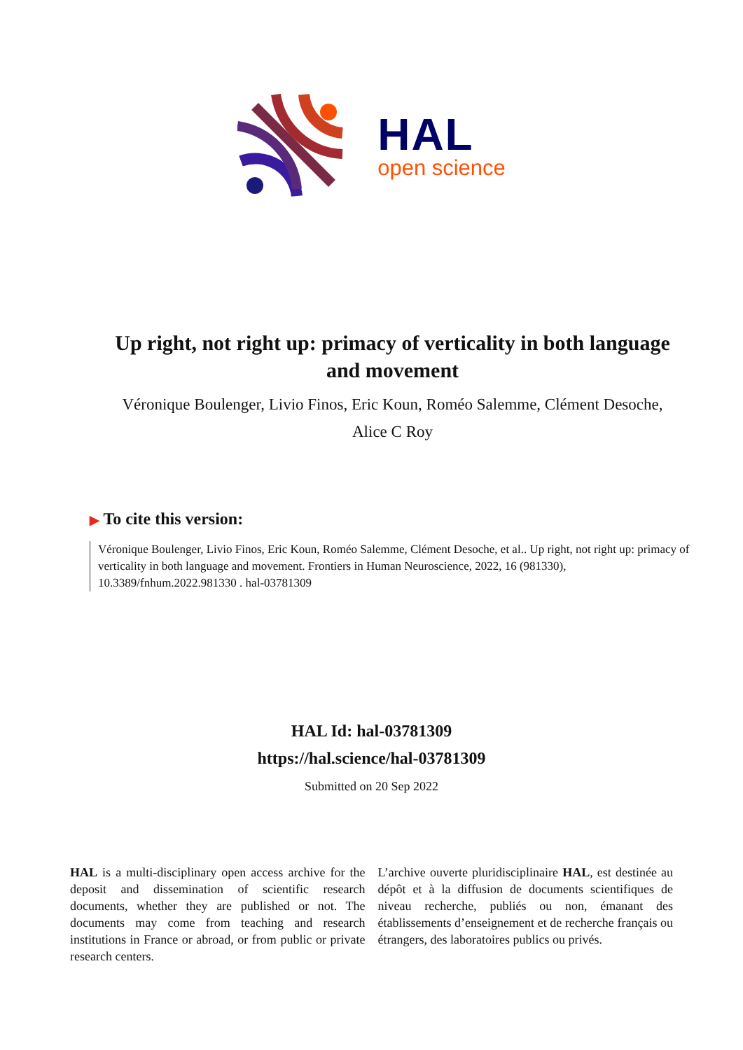HAL
open science
Up right, not right up: primacy of verticality in both language and movement
Véronique Boulenger, Livio Finos, Eric Koun, Roméo Salemme, Clément Desoche, Alice C Roy
▶ To cite this version:
Véronique Boulenger, Livio Finos, Eric Koun, Roméo Salemme, Clément Desoche, et al.. Up right, not right up: primacy of verticality in both language and movement. Frontiers in Human Neuroscience, 2022, 16 (981330), 10.3389/fnhum.2022.981330 . hal-03781309
HAL Id: hal-03781309
https://hal.science/hal-03781309
Submitted on 20 Sep 2022
HAL is a multi-disciplinary open access archive for the deposit and dissemination of scientific research documents, whether they are published or not. The documents may come from teaching and research institutions in France or abroad, or from public or private research centers.
L’archive ouverte pluridisciplinaire HAL, est destinée au dépôt et à la diffusion de documents scientifiques de niveau recherche, publiés ou non, émanant des établissements d’enseignement et de recherche français ou étrangers, des laboratoires publics ou privés.